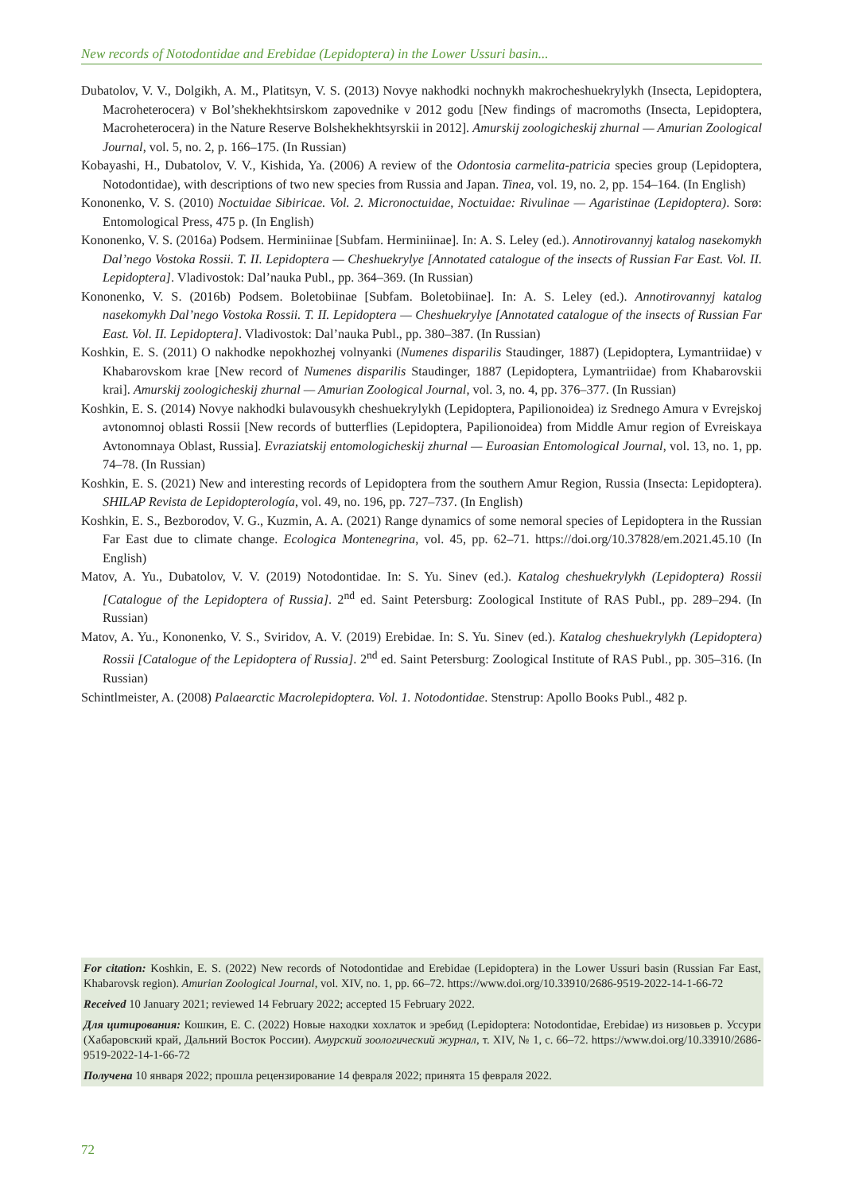New records of Notodontidae and Erebidae (Lepidoptera) in the Lower Ussuri basin...
Dubatolov, V. V., Dolgikh, A. M., Platitsyn, V. S. (2013) Novye nakhodki nochnykh makrocheshuekrylykh (Insecta, Lepidoptera, Macroheterocera) v Bol’shekhekhtsirskom zapovednike v 2012 godu [New findings of macromoths (Insecta, Lepidoptera, Macroheterocera) in the Nature Reserve Bolshekhekhtsyrskii in 2012]. Amurskij zoologicheskij zhurnal — Amurian Zoological Journal, vol. 5, no. 2, p. 166–175. (In Russian)
Kobayashi, H., Dubatolov, V. V., Kishida, Ya. (2006) A review of the Odontosia carmelita-patricia species group (Lepidoptera, Notodontidae), with descriptions of two new species from Russia and Japan. Tinea, vol. 19, no. 2, pp. 154–164. (In English)
Kononenko, V. S. (2010) Noctuidae Sibiricae. Vol. 2. Micronoctuidae, Noctuidae: Rivulinae — Agaristinae (Lepidoptera). Sorø: Entomological Press, 475 p. (In English)
Kononenko, V. S. (2016a) Podsem. Herminiinae [Subfam. Herminiinae]. In: A. S. Leley (ed.). Annotirovannyj katalog nasekomykh Dal’nego Vostoka Rossii. T. II. Lepidoptera — Cheshuekrylye [Annotated catalogue of the insects of Russian Far East. Vol. II. Lepidoptera]. Vladivostok: Dal’nauka Publ., pp. 364–369. (In Russian)
Kononenko, V. S. (2016b) Podsem. Boletobiinae [Subfam. Boletobiinae]. In: A. S. Leley (ed.). Annotirovannyj katalog nasekomykh Dal’nego Vostoka Rossii. T. II. Lepidoptera — Cheshuekrylye [Annotated catalogue of the insects of Russian Far East. Vol. II. Lepidoptera]. Vladivostok: Dal’nauka Publ., pp. 380–387. (In Russian)
Koshkin, E. S. (2011) O nakhodke nepokhozhej volnyanki (Numenes disparilis Staudinger, 1887) (Lepidoptera, Lymantriidae) v Khabarovskom krae [New record of Numenes disparilis Staudinger, 1887 (Lepidoptera, Lymantriidae) from Khabarovskii krai]. Amurskij zoologicheskij zhurnal — Amurian Zoological Journal, vol. 3, no. 4, pp. 376–377. (In Russian)
Koshkin, E. S. (2014) Novye nakhodki bulavousykh cheshuekrylykh (Lepidoptera, Papilionoidea) iz Srednego Amura v Evrejskoj avtonomnoj oblasti Rossii [New records of butterflies (Lepidoptera, Papilionoidea) from Middle Amur region of Evreiskaya Avtonomnaya Oblast, Russia]. Evraziatskij entomologicheskij zhurnal — Euroasian Entomological Journal, vol. 13, no. 1, pp. 74–78. (In Russian)
Koshkin, E. S. (2021) New and interesting records of Lepidoptera from the southern Amur Region, Russia (Insecta: Lepidoptera). SHILAP Revista de Lepidopterología, vol. 49, no. 196, pp. 727–737. (In English)
Koshkin, E. S., Bezborodov, V. G., Kuzmin, A. A. (2021) Range dynamics of some nemoral species of Lepidoptera in the Russian Far East due to climate change. Ecologica Montenegrina, vol. 45, pp. 62–71. https://doi.org/10.37828/em.2021.45.10 (In English)
Matov, A. Yu., Dubatolov, V. V. (2019) Notodontidae. In: S. Yu. Sinev (ed.). Katalog cheshuekrylykh (Lepidoptera) Rossii [Catalogue of the Lepidoptera of Russia]. 2<sup>nd</sup> ed. Saint Petersburg: Zoological Institute of RAS Publ., pp. 289–294. (In Russian)
Matov, A. Yu., Kononenko, V. S., Sviridov, A. V. (2019) Erebidae. In: S. Yu. Sinev (ed.). Katalog cheshuekrylykh (Lepidoptera) Rossii [Catalogue of the Lepidoptera of Russia]. 2<sup>nd</sup> ed. Saint Petersburg: Zoological Institute of RAS Publ., pp. 305–316. (In Russian)
Schintlmeister, A. (2008) Palaearctic Macrolepidoptera. Vol. 1. Notodontidae. Stenstrup: Apollo Books Publ., 482 p.
For citation: Koshkin, E. S. (2022) New records of Notodontidae and Erebidae (Lepidoptera) in the Lower Ussuri basin (Russian Far East, Khabarovsk region). Amurian Zoological Journal, vol. XIV, no. 1, pp. 66–72. https://www.doi.org/10.33910/2686-9519-2022-14-1-66-72
Received 10 January 2021; reviewed 14 February 2022; accepted 15 February 2022.
Для цитирования: Кошкин, Е. С. (2022) Новые находки хохлаток и эребид (Lepidoptera: Notodontidae, Erebidae) из низовьев р. Уссури (Хабаровский край, Дальний Восток России). Амурский зоологический журнал, т. XIV, № 1, с. 66–72. https://www.doi.org/10.33910/2686-9519-2022-14-1-66-72
Получена 10 января 2022; прошла рецензирование 14 февраля 2022; принята 15 февраля 2022.
72